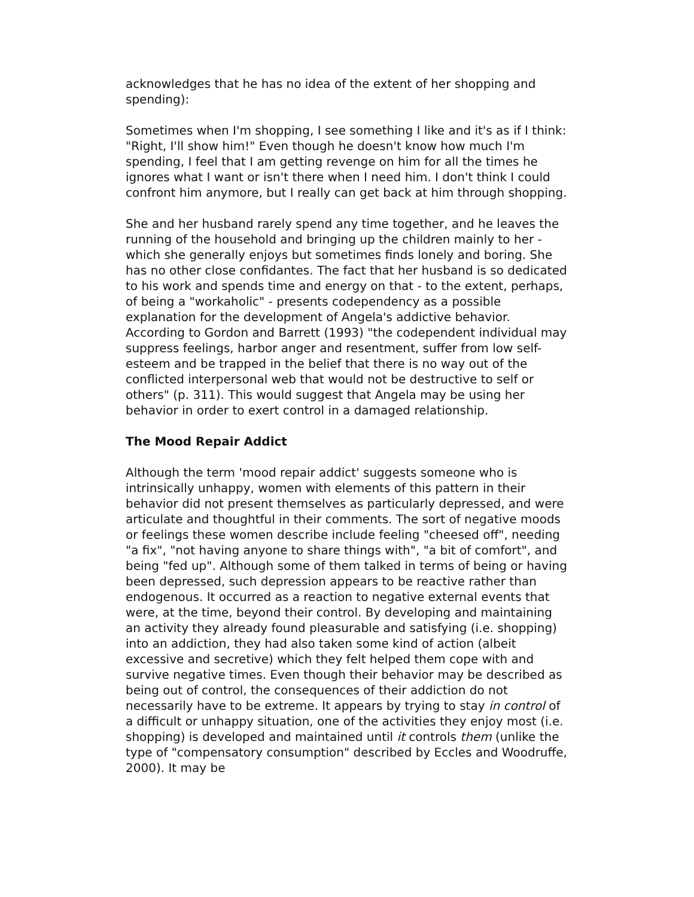acknowledges that he has no idea of the extent of her shopping and spending):
Sometimes when I'm shopping, I see something I like and it's as if I think: "Right, I'll show him!" Even though he doesn't know how much I'm spending, I feel that I am getting revenge on him for all the times he ignores what I want or isn't there when I need him. I don't think I could confront him anymore, but I really can get back at him through shopping.
She and her husband rarely spend any time together, and he leaves the running of the household and bringing up the children mainly to her - which she generally enjoys but sometimes finds lonely and boring. She has no other close confidantes. The fact that her husband is so dedicated to his work and spends time and energy on that - to the extent, perhaps, of being a "workaholic" - presents codependency as a possible explanation for the development of Angela's addictive behavior. According to Gordon and Barrett (1993) "the codependent individual may suppress feelings, harbor anger and resentment, suffer from low self-esteem and be trapped in the belief that there is no way out of the conflicted interpersonal web that would not be destructive to self or others" (p. 311). This would suggest that Angela may be using her behavior in order to exert control in a damaged relationship.
The Mood Repair Addict
Although the term 'mood repair addict' suggests someone who is intrinsically unhappy, women with elements of this pattern in their behavior did not present themselves as particularly depressed, and were articulate and thoughtful in their comments. The sort of negative moods or feelings these women describe include feeling "cheesed off", needing "a fix", "not having anyone to share things with", "a bit of comfort", and being "fed up". Although some of them talked in terms of being or having been depressed, such depression appears to be reactive rather than endogenous. It occurred as a reaction to negative external events that were, at the time, beyond their control. By developing and maintaining an activity they already found pleasurable and satisfying (i.e. shopping) into an addiction, they had also taken some kind of action (albeit excessive and secretive) which they felt helped them cope with and survive negative times. Even though their behavior may be described as being out of control, the consequences of their addiction do not necessarily have to be extreme. It appears by trying to stay in control of a difficult or unhappy situation, one of the activities they enjoy most (i.e. shopping) is developed and maintained until it controls them (unlike the type of "compensatory consumption" described by Eccles and Woodruffe, 2000). It may be